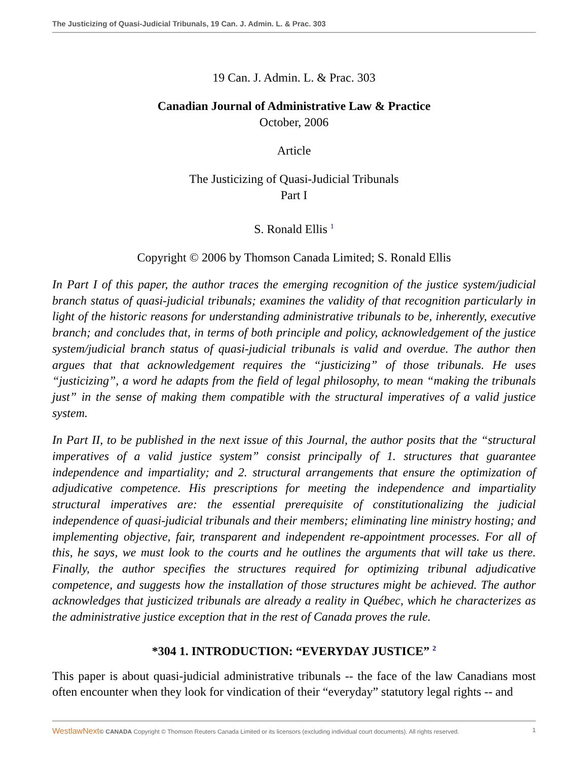The Justicizing of Quasi-Judicial Tribunals, 19 Can. J. Admin. L. & Prac. 303
19 Can. J. Admin. L. & Prac. 303
Canadian Journal of Administrative Law & Practice
October, 2006
Article
The Justicizing of Quasi-Judicial Tribunals
Part I
S. Ronald Ellis <sup>1</sup>
Copyright © 2006 by Thomson Canada Limited; S. Ronald Ellis
In Part I of this paper, the author traces the emerging recognition of the justice system/judicial branch status of quasi-judicial tribunals; examines the validity of that recognition particularly in light of the historic reasons for understanding administrative tribunals to be, inherently, executive branch; and concludes that, in terms of both principle and policy, acknowledgement of the justice system/judicial branch status of quasi-judicial tribunals is valid and overdue. The author then argues that that acknowledgement requires the “justicizing” of those tribunals. He uses “justicizing”, a word he adapts from the field of legal philosophy, to mean “making the tribunals just” in the sense of making them compatible with the structural imperatives of a valid justice system.
In Part II, to be published in the next issue of this Journal, the author posits that the “structural imperatives of a valid justice system” consist principally of 1. structures that guarantee independence and impartiality; and 2. structural arrangements that ensure the optimization of adjudicative competence. His prescriptions for meeting the independence and impartiality structural imperatives are: the essential prerequisite of constitutionalizing the judicial independence of quasi-judicial tribunals and their members; eliminating line ministry hosting; and implementing objective, fair, transparent and independent re-appointment processes. For all of this, he says, we must look to the courts and he outlines the arguments that will take us there. Finally, the author specifies the structures required for optimizing tribunal adjudicative competence, and suggests how the installation of those structures might be achieved. The author acknowledges that justicized tribunals are already a reality in Québec, which he characterizes as the administrative justice exception that in the rest of Canada proves the rule.
*304 1. INTRODUCTION: “EVERYDAY JUSTICE” <sup>2</sup>
This paper is about quasi-judicial administrative tribunals -- the face of the law Canadians most often encounter when they look for vindication of their “everyday” statutory legal rights -- and
WestlawNext© CANADA Copyright © Thomson Reuters Canada Limited or its licensors (excluding individual court documents). All rights reserved. 1